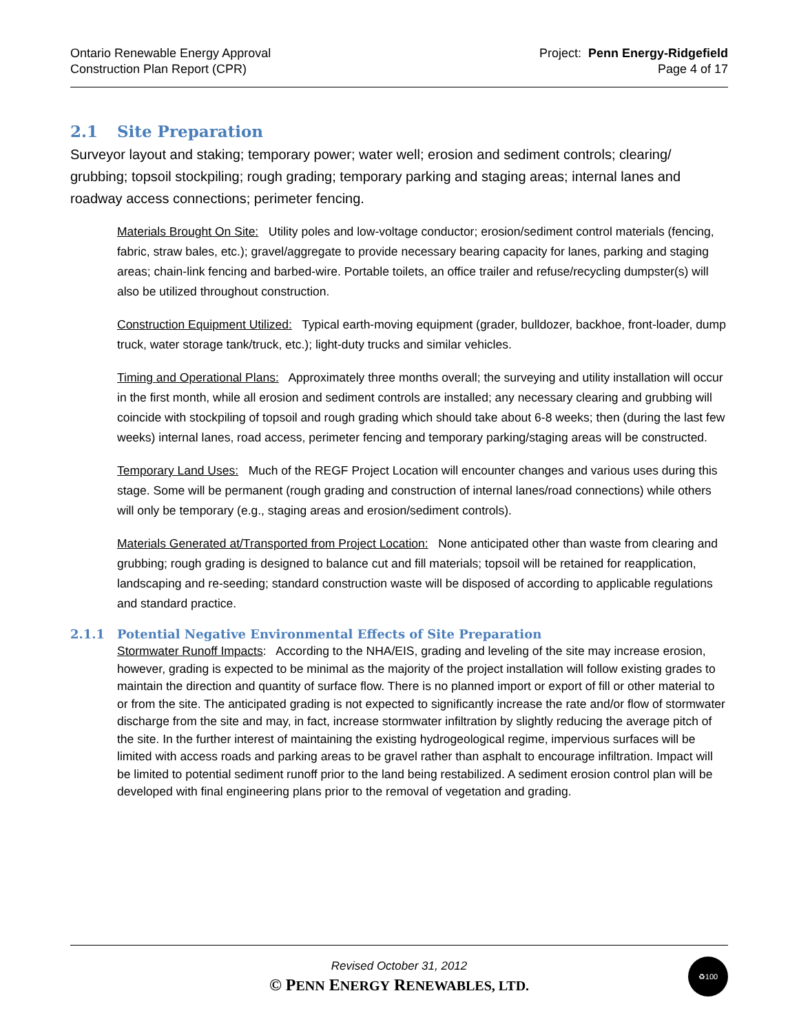Ontario Renewable Energy Approval
Construction Plan Report (CPR)
Project: Penn Energy-Ridgefield
Page 4 of 17
2.1 Site Preparation
Surveyor layout and staking; temporary power; water well; erosion and sediment controls; clearing/ grubbing; topsoil stockpiling; rough grading; temporary parking and staging areas; internal lanes and roadway access connections; perimeter fencing.
Materials Brought On Site: Utility poles and low-voltage conductor; erosion/sediment control materials (fencing, fabric, straw bales, etc.); gravel/aggregate to provide necessary bearing capacity for lanes, parking and staging areas; chain-link fencing and barbed-wire. Portable toilets, an office trailer and refuse/recycling dumpster(s) will also be utilized throughout construction.
Construction Equipment Utilized: Typical earth-moving equipment (grader, bulldozer, backhoe, front-loader, dump truck, water storage tank/truck, etc.); light-duty trucks and similar vehicles.
Timing and Operational Plans: Approximately three months overall; the surveying and utility installation will occur in the first month, while all erosion and sediment controls are installed; any necessary clearing and grubbing will coincide with stockpiling of topsoil and rough grading which should take about 6-8 weeks; then (during the last few weeks) internal lanes, road access, perimeter fencing and temporary parking/staging areas will be constructed.
Temporary Land Uses: Much of the REGF Project Location will encounter changes and various uses during this stage. Some will be permanent (rough grading and construction of internal lanes/road connections) while others will only be temporary (e.g., staging areas and erosion/sediment controls).
Materials Generated at/Transported from Project Location: None anticipated other than waste from clearing and grubbing; rough grading is designed to balance cut and fill materials; topsoil will be retained for reapplication, landscaping and re-seeding; standard construction waste will be disposed of according to applicable regulations and standard practice.
2.1.1 Potential Negative Environmental Effects of Site Preparation
Stormwater Runoff Impacts: According to the NHA/EIS, grading and leveling of the site may increase erosion, however, grading is expected to be minimal as the majority of the project installation will follow existing grades to maintain the direction and quantity of surface flow. There is no planned import or export of fill or other material to or from the site. The anticipated grading is not expected to significantly increase the rate and/or flow of stormwater discharge from the site and may, in fact, increase stormwater infiltration by slightly reducing the average pitch of the site. In the further interest of maintaining the existing hydrogeological regime, impervious surfaces will be limited with access roads and parking areas to be gravel rather than asphalt to encourage infiltration. Impact will be limited to potential sediment runoff prior to the land being restabilized. A sediment erosion control plan will be developed with final engineering plans prior to the removal of vegetation and grading.
Revised October 31, 2012
© PENN ENERGY RENEWABLES, LTD.
♻100